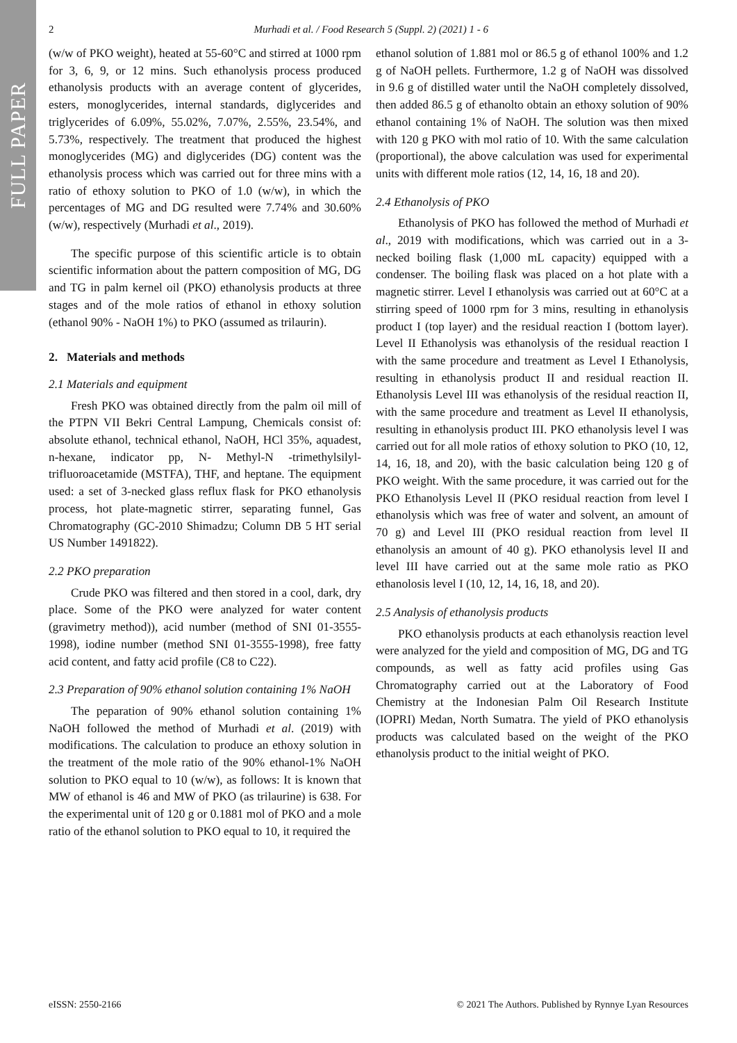FULL PAPER
2 Murhadi et al. / Food Research 5 (Suppl. 2) (2021) 1 - 6
(w/w of PKO weight), heated at 55-60°C and stirred at 1000 rpm for 3, 6, 9, or 12 mins. Such ethanolysis process produced ethanolysis products with an average content of glycerides, esters, monoglycerides, internal standards, diglycerides and triglycerides of 6.09%, 55.02%, 7.07%, 2.55%, 23.54%, and 5.73%, respectively. The treatment that produced the highest monoglycerides (MG) and diglycerides (DG) content was the ethanolysis process which was carried out for three mins with a ratio of ethoxy solution to PKO of 1.0 (w/w), in which the percentages of MG and DG resulted were 7.74% and 30.60% (w/w), respectively (Murhadi et al., 2019).
The specific purpose of this scientific article is to obtain scientific information about the pattern composition of MG, DG and TG in palm kernel oil (PKO) ethanolysis products at three stages and of the mole ratios of ethanol in ethoxy solution (ethanol 90% - NaOH 1%) to PKO (assumed as trilaurin).
2. Materials and methods
2.1 Materials and equipment
Fresh PKO was obtained directly from the palm oil mill of the PTPN VII Bekri Central Lampung, Chemicals consist of: absolute ethanol, technical ethanol, NaOH, HCl 35%, aquadest, n-hexane, indicator pp, N- Methyl-N -trimethylsilyl-trifluoroacetamide (MSTFA), THF, and heptane. The equipment used: a set of 3-necked glass reflux flask for PKO ethanolysis process, hot plate-magnetic stirrer, separating funnel, Gas Chromatography (GC-2010 Shimadzu; Column DB 5 HT serial US Number 1491822).
2.2 PKO preparation
Crude PKO was filtered and then stored in a cool, dark, dry place. Some of the PKO were analyzed for water content (gravimetry method)), acid number (method of SNI 01-3555-1998), iodine number (method SNI 01-3555-1998), free fatty acid content, and fatty acid profile (C8 to C22).
2.3 Preparation of 90% ethanol solution containing 1% NaOH
The peparation of 90% ethanol solution containing 1% NaOH followed the method of Murhadi et al. (2019) with modifications. The calculation to produce an ethoxy solution in the treatment of the mole ratio of the 90% ethanol-1% NaOH solution to PKO equal to 10 (w/w), as follows: It is known that MW of ethanol is 46 and MW of PKO (as trilaurine) is 638. For the experimental unit of 120 g or 0.1881 mol of PKO and a mole ratio of the ethanol solution to PKO equal to 10, it required the
ethanol solution of 1.881 mol or 86.5 g of ethanol 100% and 1.2 g of NaOH pellets. Furthermore, 1.2 g of NaOH was dissolved in 9.6 g of distilled water until the NaOH completely dissolved, then added 86.5 g of ethanolto obtain an ethoxy solution of 90% ethanol containing 1% of NaOH. The solution was then mixed with 120 g PKO with mol ratio of 10. With the same calculation (proportional), the above calculation was used for experimental units with different mole ratios (12, 14, 16, 18 and 20).
2.4 Ethanolysis of PKO
Ethanolysis of PKO has followed the method of Murhadi et al., 2019 with modifications, which was carried out in a 3-necked boiling flask (1,000 mL capacity) equipped with a condenser. The boiling flask was placed on a hot plate with a magnetic stirrer. Level I ethanolysis was carried out at 60°C at a stirring speed of 1000 rpm for 3 mins, resulting in ethanolysis product I (top layer) and the residual reaction I (bottom layer). Level II Ethanolysis was ethanolysis of the residual reaction I with the same procedure and treatment as Level I Ethanolysis, resulting in ethanolysis product II and residual reaction II. Ethanolysis Level III was ethanolysis of the residual reaction II, with the same procedure and treatment as Level II ethanolysis, resulting in ethanolysis product III. PKO ethanolysis level I was carried out for all mole ratios of ethoxy solution to PKO (10, 12, 14, 16, 18, and 20), with the basic calculation being 120 g of PKO weight. With the same procedure, it was carried out for the PKO Ethanolysis Level II (PKO residual reaction from level I ethanolysis which was free of water and solvent, an amount of 70 g) and Level III (PKO residual reaction from level II ethanolysis an amount of 40 g). PKO ethanolysis level II and level III have carried out at the same mole ratio as PKO ethanolosis level I (10, 12, 14, 16, 18, and 20).
2.5 Analysis of ethanolysis products
PKO ethanolysis products at each ethanolysis reaction level were analyzed for the yield and composition of MG, DG and TG compounds, as well as fatty acid profiles using Gas Chromatography carried out at the Laboratory of Food Chemistry at the Indonesian Palm Oil Research Institute (IOPRI) Medan, North Sumatra. The yield of PKO ethanolysis products was calculated based on the weight of the PKO ethanolysis product to the initial weight of PKO.
eISSN: 2550-2166 © 2021 The Authors. Published by Rynnye Lyan Resources